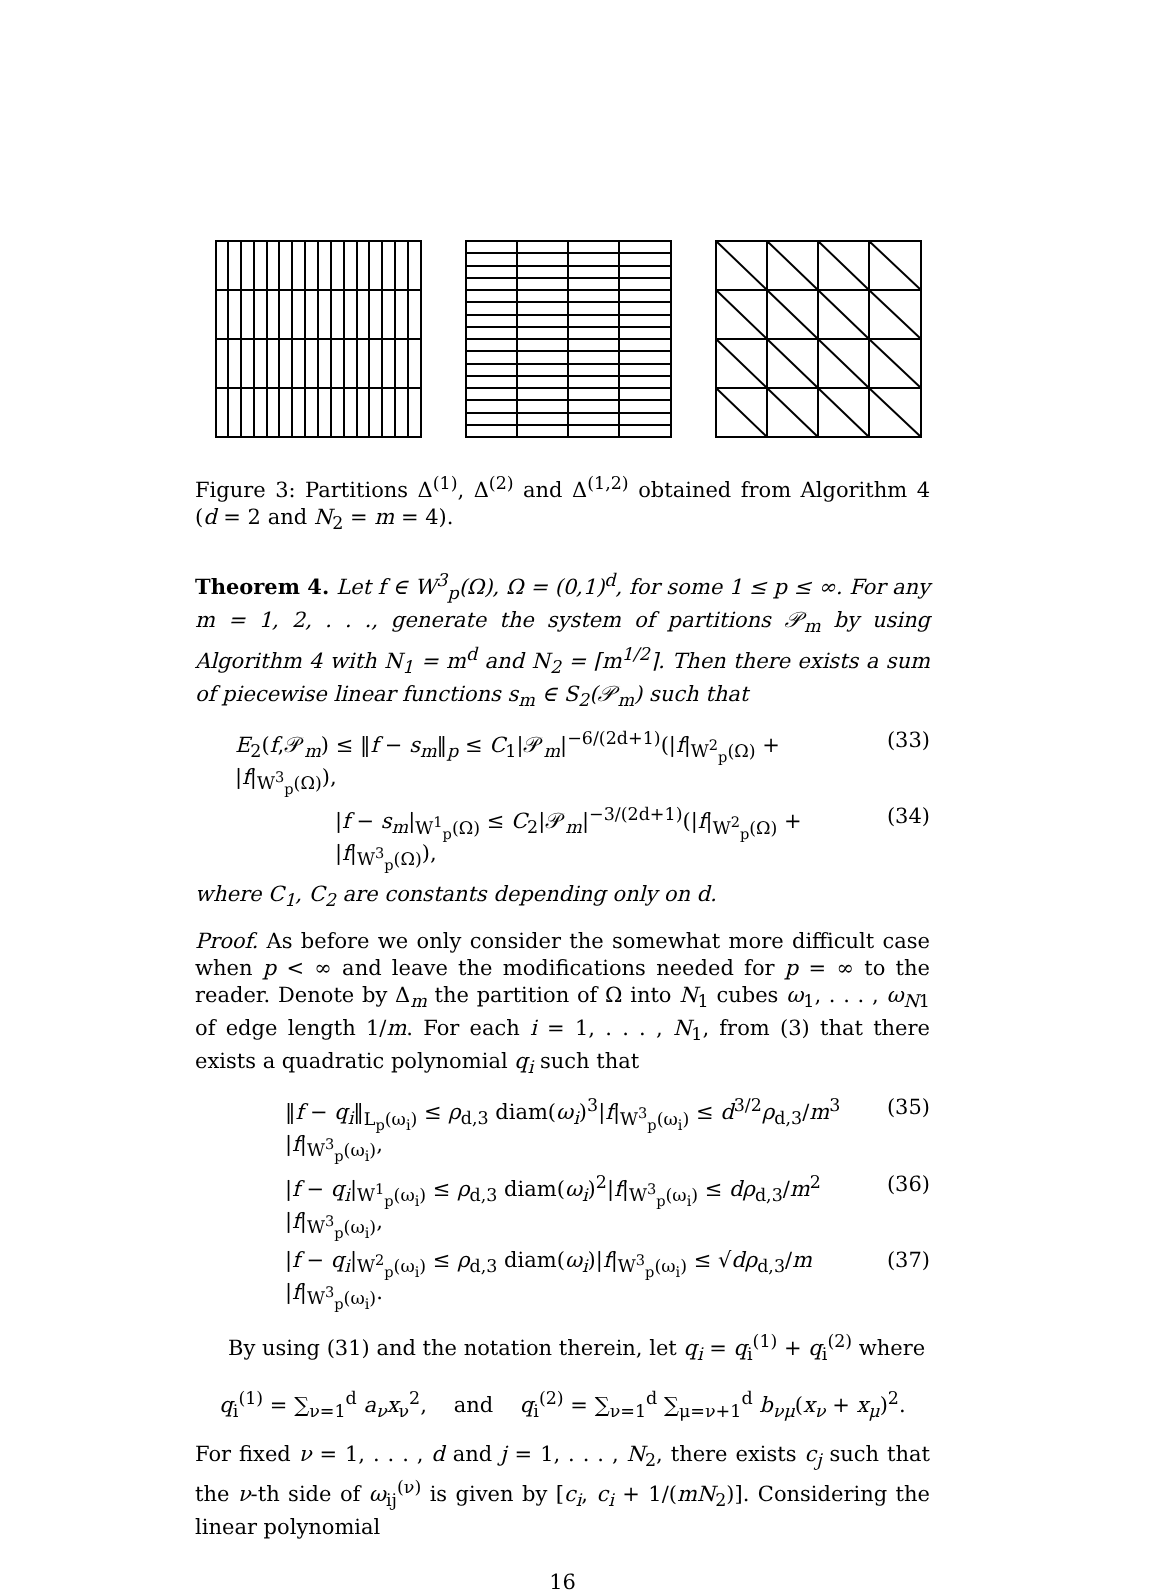Figure 3: Partitions Δ<sup>(1)</sup>, Δ<sup>(2)</sup> and Δ<sup>(1,2)</sup> obtained from Algorithm 4 (d = 2 and N<sub>2</sub> = m = 4).
Theorem 4. Let f ∈ W<sup>3</sup><sub>p</sub>(Ω), Ω = (0,1)<sup>d</sup>, for some 1 ≤ p ≤ ∞. For any m = 1, 2, . . ., generate the system of partitions 𝒫<sub>m</sub> by using Algorithm 4 with N<sub>1</sub> = m<sup>d</sup> and N<sub>2</sub> = ⌈m<sup>1/2</sup>⌉. Then there exists a sum of piecewise linear functions s<sub>m</sub> ∈ S<sub>2</sub>(𝒫<sub>m</sub>) such that
E<sub>2</sub>(f,𝒫<sub>m</sub>) ≤ ‖f − s<sub>m</sub>‖<sub>p</sub> ≤ C<sub>1</sub>|𝒫<sub>m</sub>|<sup>−6/(2d+1)</sup>(|f|<sub>W<sup>2</sup><sub>p</sub>(Ω)</sub> + |f|<sub>W<sup>3</sup><sub>p</sub>(Ω)</sub>), (33)
|f − s<sub>m</sub>|<sub>W<sup>1</sup><sub>p</sub>(Ω)</sub> ≤ C<sub>2</sub>|𝒫<sub>m</sub>|<sup>−3/(2d+1)</sup>(|f|<sub>W<sup>2</sup><sub>p</sub>(Ω)</sub> + |f|<sub>W<sup>3</sup><sub>p</sub>(Ω)</sub>), (34)
where C<sub>1</sub>, C<sub>2</sub> are constants depending only on d.
Proof. As before we only consider the somewhat more difficult case when p < ∞ and leave the modifications needed for p = ∞ to the reader. Denote by Δ<sub>m</sub> the partition of Ω into N<sub>1</sub> cubes ω<sub>1</sub>, . . . , ω<sub>N1</sub> of edge length 1/m. For each i = 1, . . . , N<sub>1</sub>, from (3) that there exists a quadratic polynomial q<sub>i</sub> such that
‖f − q<sub>i</sub>‖<sub>L<sub>p</sub>(ω<sub>i</sub>)</sub> ≤ ρ<sub>d,3</sub> diam(ω<sub>i</sub>)<sup>3</sup>|f|<sub>W<sup>3</sup><sub>p</sub>(ω<sub>i</sub>)</sub> ≤ d<sup>3/2</sup>ρ<sub>d,3</sub>/m<sup>3</sup> |f|<sub>W<sup>3</sup><sub>p</sub>(ω<sub>i</sub>)</sub>, (35)
|f − q<sub>i</sub>|<sub>W<sup>1</sup><sub>p</sub>(ω<sub>i</sub>)</sub> ≤ ρ<sub>d,3</sub> diam(ω<sub>i</sub>)<sup>2</sup>|f|<sub>W<sup>3</sup><sub>p</sub>(ω<sub>i</sub>)</sub> ≤ dρ<sub>d,3</sub>/m<sup>2</sup> |f|<sub>W<sup>3</sup><sub>p</sub>(ω<sub>i</sub>)</sub>, (36)
|f − q<sub>i</sub>|<sub>W<sup>2</sup><sub>p</sub>(ω<sub>i</sub>)</sub> ≤ ρ<sub>d,3</sub> diam(ω<sub>i</sub>)|f|<sub>W<sup>3</sup><sub>p</sub>(ω<sub>i</sub>)</sub> ≤ √dρ<sub>d,3</sub>/m |f|<sub>W<sup>3</sup><sub>p</sub>(ω<sub>i</sub>)</sub>. (37)
By using (31) and the notation therein, let q<sub>i</sub> = q<sub>i</sub><sup>(1)</sup> + q<sub>i</sub><sup>(2)</sup> where
q<sub>i</sub><sup>(1)</sup> = ∑<sub>ν=1</sub><sup>d</sup> a<sub>ν</sub>x<sub>ν</sub><sup>2</sup>, and q<sub>i</sub><sup>(2)</sup> = ∑<sub>ν=1</sub><sup>d</sup> ∑<sub>μ=ν+1</sub><sup>d</sup> b<sub>νμ</sub>(x<sub>ν</sub> + x<sub>μ</sub>)<sup>2</sup>.
For fixed ν = 1, . . . , d and j = 1, . . . , N<sub>2</sub>, there exists c<sub>j</sub> such that the ν-th side of ω<sub>ij</sub><sup>(ν)</sup> is given by [c<sub>i</sub>, c<sub>i</sub> + 1/(mN<sub>2</sub>)]. Considering the linear polynomial
16